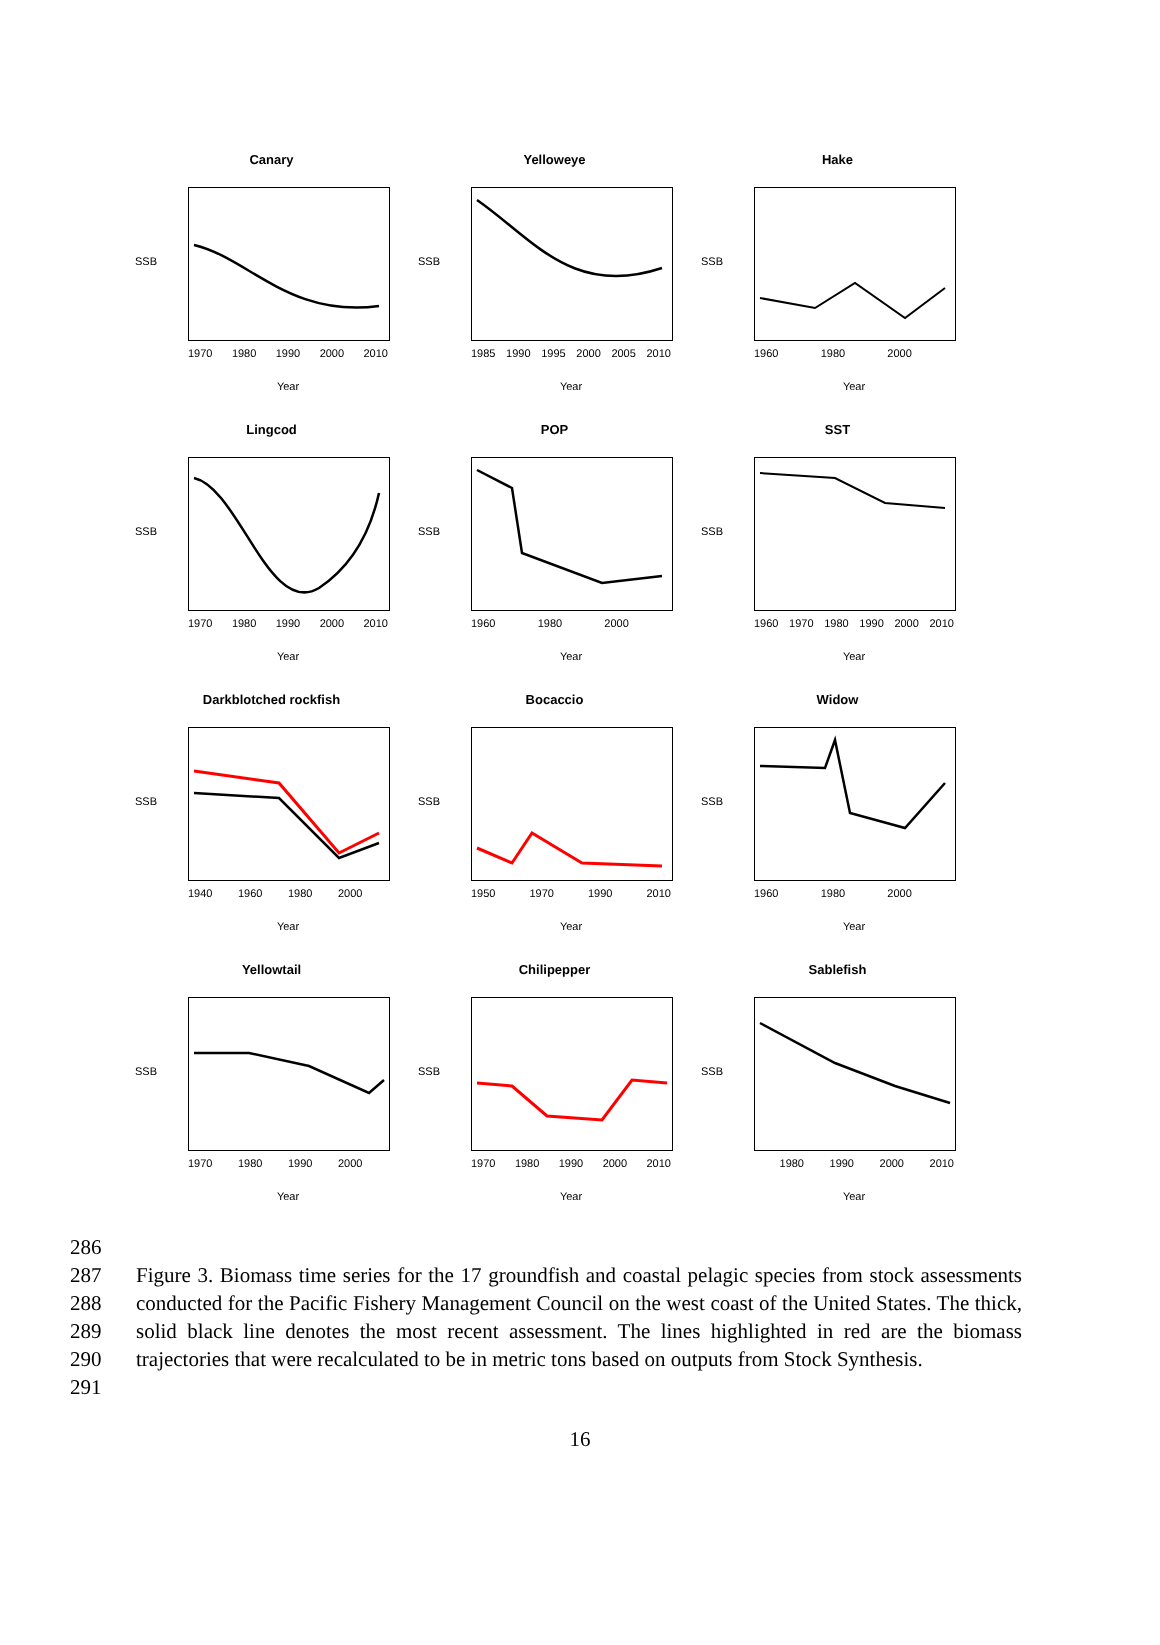Canary
SSB
1970 1980 1990 2000 2010
Year
Yelloweye
SSB
1985 1990 1995 2000 2005 2010
Year
Hake
SSB
1960 1980 2000
Year
Lingcod
SSB
1970 1980 1990 2000 2010
Year
POP
SSB
1960 1980 2000
Year
SST
SSB
1960 1970 1980 1990 2000 2010
Year
Darkblotched rockfish
SSB
1940 1960 1980 2000
Year
Bocaccio
SSB
1950 1970 1990 2010
Year
Widow
SSB
1960 1980 2000
Year
Yellowtail
SSB
1970 1980 1990 2000
Year
Chilipepper
SSB
1970 1980 1990 2000 2010
Year
Sablefish
SSB
1980 1990 2000 2010
Year
286
287
288
289
290
291
Figure 3. Biomass time series for the 17 groundfish and coastal pelagic species from stock assessments conducted for the Pacific Fishery Management Council on the west coast of the United States. The thick, solid black line denotes the most recent assessment. The lines highlighted in red are the biomass trajectories that were recalculated to be in metric tons based on outputs from Stock Synthesis.
16